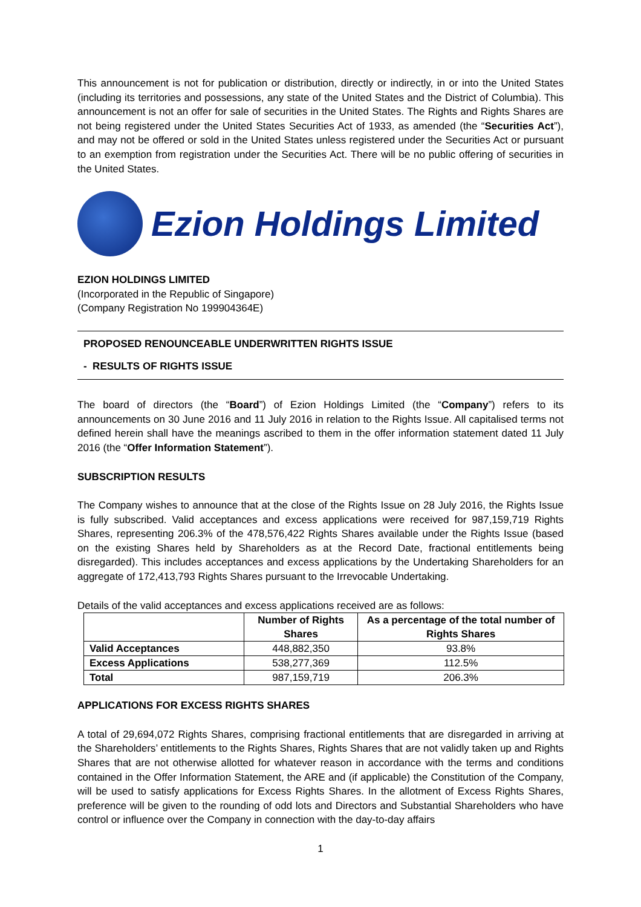This announcement is not for publication or distribution, directly or indirectly, in or into the United States (including its territories and possessions, any state of the United States and the District of Columbia). This announcement is not an offer for sale of securities in the United States. The Rights and Rights Shares are not being registered under the United States Securities Act of 1933, as amended (the “Securities Act”), and may not be offered or sold in the United States unless registered under the Securities Act or pursuant to an exemption from registration under the Securities Act. There will be no public offering of securities in the United States.
Ezion Holdings Limited
EZION HOLDINGS LIMITED
(Incorporated in the Republic of Singapore)
(Company Registration No 199904364E)
PROPOSED RENOUNCEABLE UNDERWRITTEN RIGHTS ISSUE
- RESULTS OF RIGHTS ISSUE
The board of directors (the “Board”) of Ezion Holdings Limited (the “Company”) refers to its announcements on 30 June 2016 and 11 July 2016 in relation to the Rights Issue. All capitalised terms not defined herein shall have the meanings ascribed to them in the offer information statement dated 11 July 2016 (the “Offer Information Statement”).
SUBSCRIPTION RESULTS
The Company wishes to announce that at the close of the Rights Issue on 28 July 2016, the Rights Issue is fully subscribed. Valid acceptances and excess applications were received for 987,159,719 Rights Shares, representing 206.3% of the 478,576,422 Rights Shares available under the Rights Issue (based on the existing Shares held by Shareholders as at the Record Date, fractional entitlements being disregarded). This includes acceptances and excess applications by the Undertaking Shareholders for an aggregate of 172,413,793 Rights Shares pursuant to the Irrevocable Undertaking.
Details of the valid acceptances and excess applications received are as follows:
| | Number of Rights Shares | As a percentage of the total number of Rights Shares |
| --- | --- | --- |
| Valid Acceptances | 448,882,350 | 93.8% |
| Excess Applications | 538,277,369 | 112.5% |
| Total | 987,159,719 | 206.3% |
APPLICATIONS FOR EXCESS RIGHTS SHARES
A total of 29,694,072 Rights Shares, comprising fractional entitlements that are disregarded in arriving at the Shareholders’ entitlements to the Rights Shares, Rights Shares that are not validly taken up and Rights Shares that are not otherwise allotted for whatever reason in accordance with the terms and conditions contained in the Offer Information Statement, the ARE and (if applicable) the Constitution of the Company, will be used to satisfy applications for Excess Rights Shares. In the allotment of Excess Rights Shares, preference will be given to the rounding of odd lots and Directors and Substantial Shareholders who have control or influence over the Company in connection with the day-to-day affairs
1